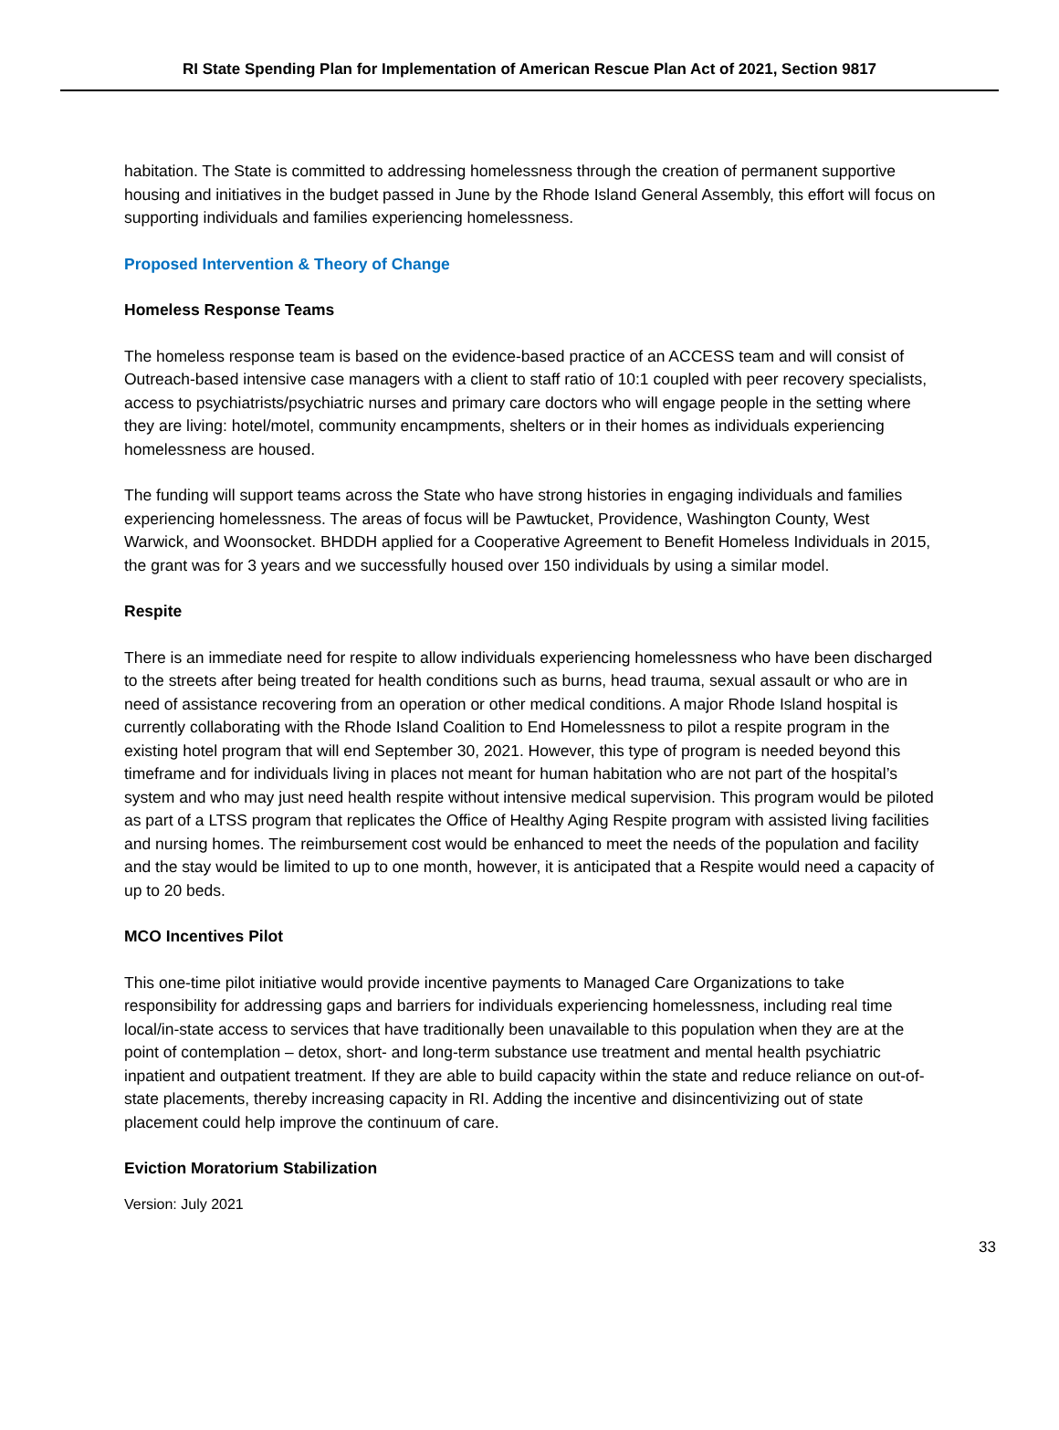RI State Spending Plan for Implementation of American Rescue Plan Act of 2021, Section 9817
habitation. The State is committed to addressing homelessness through the creation of permanent supportive housing and initiatives in the budget passed in June by the Rhode Island General Assembly, this effort will focus on supporting individuals and families experiencing homelessness.
Proposed Intervention & Theory of Change
Homeless Response Teams
The homeless response team is based on the evidence-based practice of an ACCESS team and will consist of Outreach-based intensive case managers with a client to staff ratio of 10:1 coupled with peer recovery specialists, access to psychiatrists/psychiatric nurses and primary care doctors who will engage people in the setting where they are living: hotel/motel, community encampments, shelters or in their homes as individuals experiencing homelessness are housed.
The funding will support teams across the State who have strong histories in engaging individuals and families experiencing homelessness. The areas of focus will be Pawtucket, Providence, Washington County, West Warwick, and Woonsocket. BHDDH applied for a Cooperative Agreement to Benefit Homeless Individuals in 2015, the grant was for 3 years and we successfully housed over 150 individuals by using a similar model.
Respite
There is an immediate need for respite to allow individuals experiencing homelessness who have been discharged to the streets after being treated for health conditions such as burns, head trauma, sexual assault or who are in need of assistance recovering from an operation or other medical conditions. A major Rhode Island hospital is currently collaborating with the Rhode Island Coalition to End Homelessness to pilot a respite program in the existing hotel program that will end September 30, 2021. However, this type of program is needed beyond this timeframe and for individuals living in places not meant for human habitation who are not part of the hospital’s system and who may just need health respite without intensive medical supervision. This program would be piloted as part of a LTSS program that replicates the Office of Healthy Aging Respite program with assisted living facilities and nursing homes. The reimbursement cost would be enhanced to meet the needs of the population and facility and the stay would be limited to up to one month, however, it is anticipated that a Respite would need a capacity of up to 20 beds.
MCO Incentives Pilot
This one-time pilot initiative would provide incentive payments to Managed Care Organizations to take responsibility for addressing gaps and barriers for individuals experiencing homelessness, including real time local/in-state access to services that have traditionally been unavailable to this population when they are at the point of contemplation – detox, short- and long-term substance use treatment and mental health psychiatric inpatient and outpatient treatment. If they are able to build capacity within the state and reduce reliance on out-of-state placements, thereby increasing capacity in RI. Adding the incentive and disincentivizing out of state placement could help improve the continuum of care.
Eviction Moratorium Stabilization
Version: July 2021
33